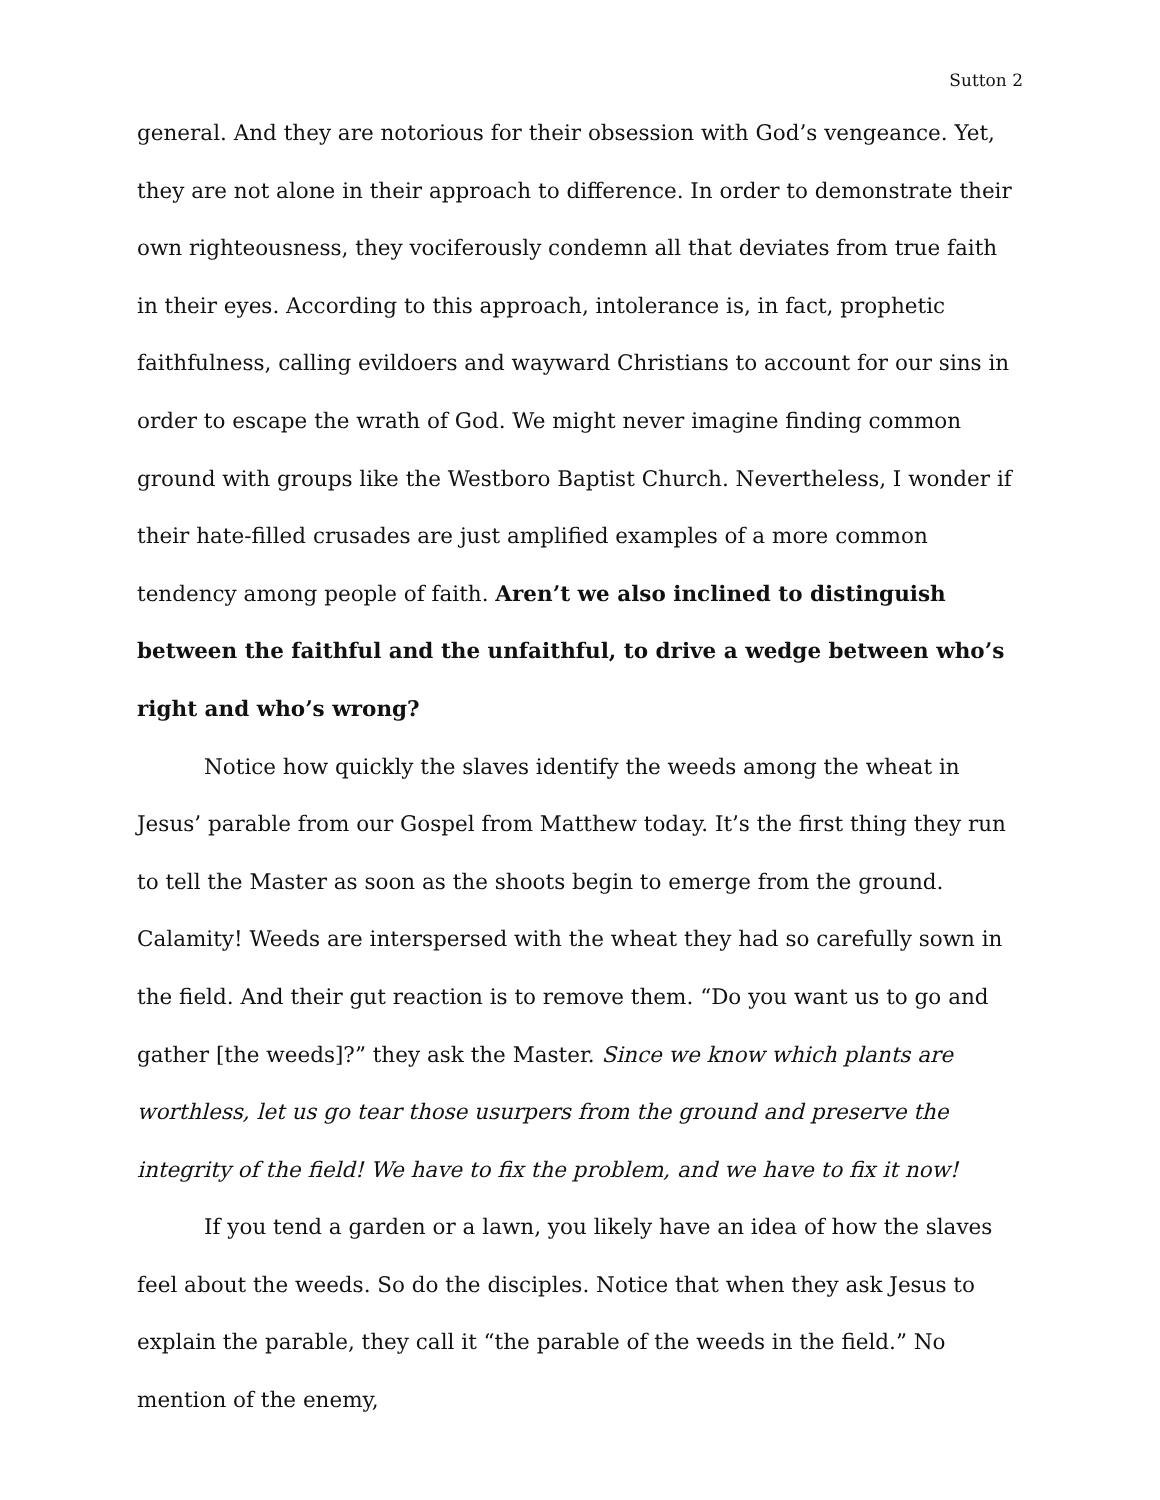Sutton 2
general. And they are notorious for their obsession with God’s vengeance. Yet, they are not alone in their approach to difference. In order to demonstrate their own righteousness, they vociferously condemn all that deviates from true faith in their eyes. According to this approach, intolerance is, in fact, prophetic faithfulness, calling evildoers and wayward Christians to account for our sins in order to escape the wrath of God. We might never imagine finding common ground with groups like the Westboro Baptist Church. Nevertheless, I wonder if their hate-filled crusades are just amplified examples of a more common tendency among people of faith. Aren’t we also inclined to distinguish between the faithful and the unfaithful, to drive a wedge between who’s right and who’s wrong?
Notice how quickly the slaves identify the weeds among the wheat in Jesus’ parable from our Gospel from Matthew today. It’s the first thing they run to tell the Master as soon as the shoots begin to emerge from the ground. Calamity! Weeds are interspersed with the wheat they had so carefully sown in the field. And their gut reaction is to remove them. “Do you want us to go and gather [the weeds]?” they ask the Master. Since we know which plants are worthless, let us go tear those usurpers from the ground and preserve the integrity of the field! We have to fix the problem, and we have to fix it now!
If you tend a garden or a lawn, you likely have an idea of how the slaves feel about the weeds. So do the disciples. Notice that when they ask Jesus to explain the parable, they call it “the parable of the weeds in the field.” No mention of the enemy,